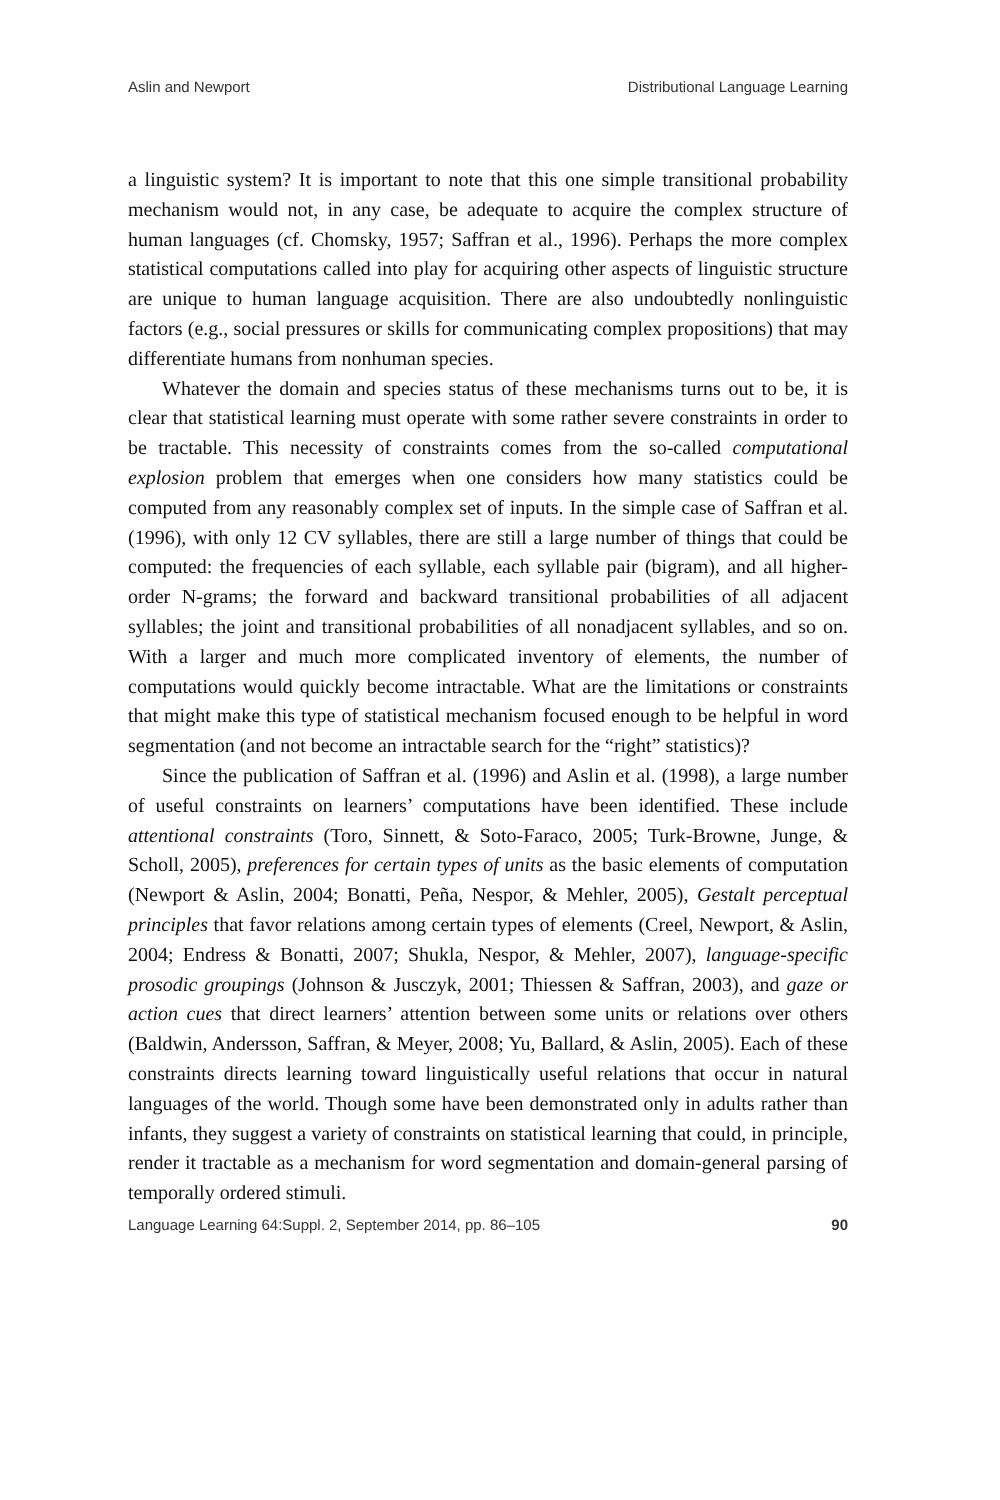Aslin and Newport Distributional Language Learning
a linguistic system? It is important to note that this one simple transitional probability mechanism would not, in any case, be adequate to acquire the complex structure of human languages (cf. Chomsky, 1957; Saffran et al., 1996). Perhaps the more complex statistical computations called into play for acquiring other aspects of linguistic structure are unique to human language acquisition. There are also undoubtedly nonlinguistic factors (e.g., social pressures or skills for communicating complex propositions) that may differentiate humans from nonhuman species.
Whatever the domain and species status of these mechanisms turns out to be, it is clear that statistical learning must operate with some rather severe constraints in order to be tractable. This necessity of constraints comes from the so-called computational explosion problem that emerges when one considers how many statistics could be computed from any reasonably complex set of inputs. In the simple case of Saffran et al. (1996), with only 12 CV syllables, there are still a large number of things that could be computed: the frequencies of each syllable, each syllable pair (bigram), and all higher-order N-grams; the forward and backward transitional probabilities of all adjacent syllables; the joint and transitional probabilities of all nonadjacent syllables, and so on. With a larger and much more complicated inventory of elements, the number of computations would quickly become intractable. What are the limitations or constraints that might make this type of statistical mechanism focused enough to be helpful in word segmentation (and not become an intractable search for the “right” statistics)?
Since the publication of Saffran et al. (1996) and Aslin et al. (1998), a large number of useful constraints on learners’ computations have been identified. These include attentional constraints (Toro, Sinnett, & Soto-Faraco, 2005; Turk-Browne, Junge, & Scholl, 2005), preferences for certain types of units as the basic elements of computation (Newport & Aslin, 2004; Bonatti, Peña, Nespor, & Mehler, 2005), Gestalt perceptual principles that favor relations among certain types of elements (Creel, Newport, & Aslin, 2004; Endress & Bonatti, 2007; Shukla, Nespor, & Mehler, 2007), language-specific prosodic groupings (Johnson & Jusczyk, 2001; Thiessen & Saffran, 2003), and gaze or action cues that direct learners’ attention between some units or relations over others (Baldwin, Andersson, Saffran, & Meyer, 2008; Yu, Ballard, & Aslin, 2005). Each of these constraints directs learning toward linguistically useful relations that occur in natural languages of the world. Though some have been demonstrated only in adults rather than infants, they suggest a variety of constraints on statistical learning that could, in principle, render it tractable as a mechanism for word segmentation and domain-general parsing of temporally ordered stimuli.
Language Learning 64:Suppl. 2, September 2014, pp. 86–105 90